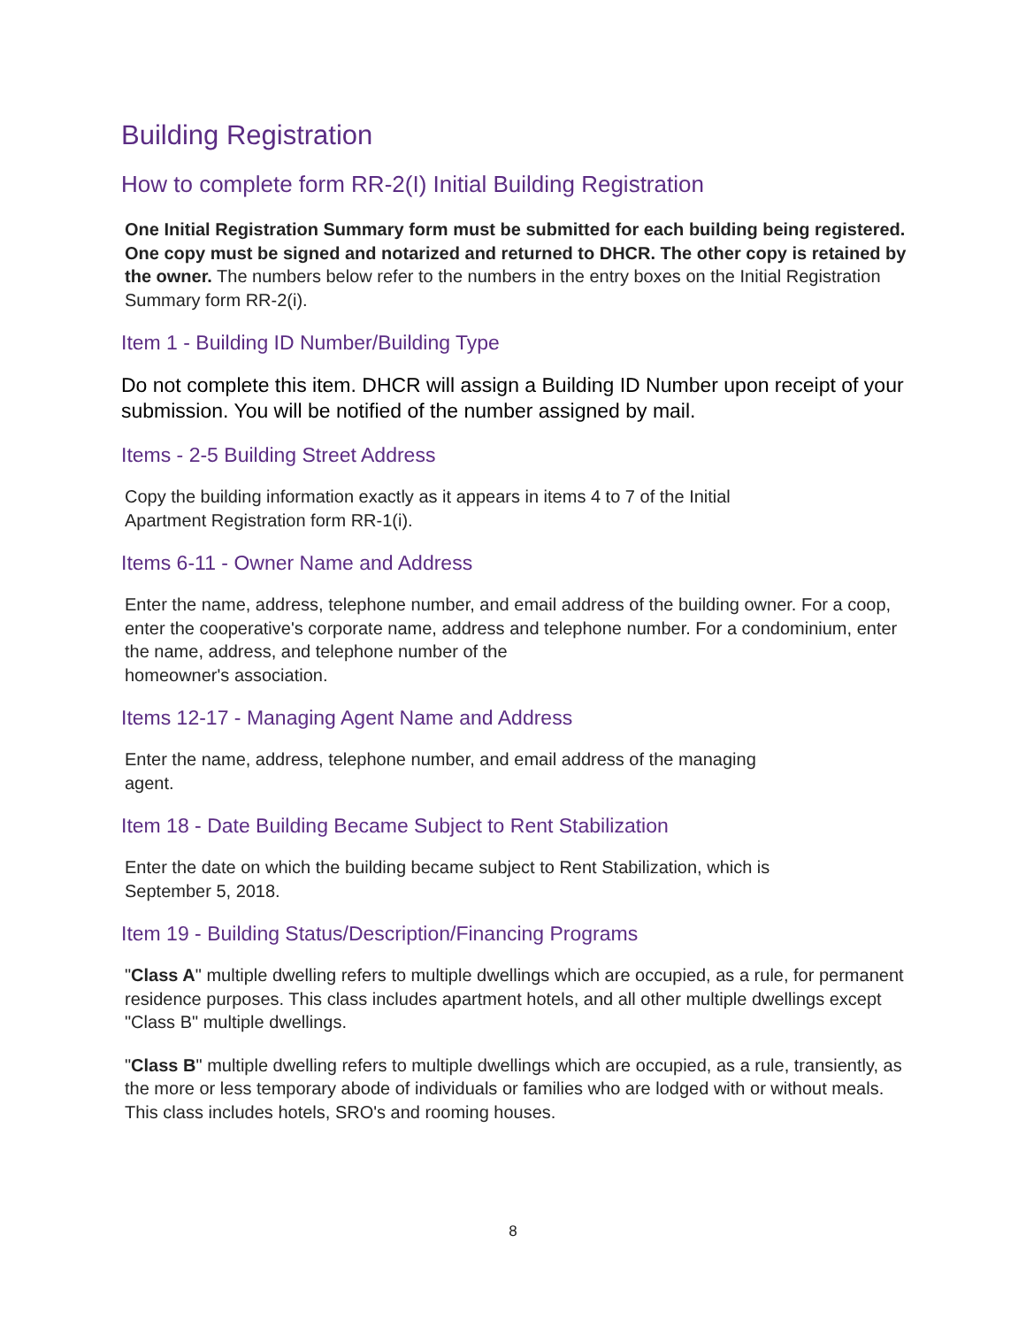Building Registration
How to complete form RR-2(I) Initial Building Registration
One Initial Registration Summary form must be submitted for each building being registered. One copy must be signed and notarized and returned to DHCR. The other copy is retained by the owner. The numbers below refer to the numbers in the entry boxes on the Initial Registration Summary form RR-2(i).
Item 1 - Building ID Number/Building Type
Do not complete this item. DHCR will assign a Building ID Number upon receipt of your submission. You will be notified of the number assigned by mail.
Items - 2-5 Building Street Address
Copy the building information exactly as it appears in items 4 to 7 of the Initial
Apartment Registration form RR-1(i).
Items 6-11 - Owner Name and Address
Enter the name, address, telephone number, and email address of the building owner. For a coop, enter the cooperative's corporate name, address and telephone number. For a condominium, enter the name, address, and telephone number of the
homeowner's association.
Items 12-17 - Managing Agent Name and Address
Enter the name, address, telephone number, and email address of the managing
agent.
Item 18 - Date Building Became Subject to Rent Stabilization
Enter the date on which the building became subject to Rent Stabilization, which is
September 5, 2018.
Item 19 - Building Status/Description/Financing Programs
"Class A" multiple dwelling refers to multiple dwellings which are occupied, as a rule, for permanent residence purposes. This class includes apartment hotels, and all other multiple dwellings except "Class B" multiple dwellings.
"Class B" multiple dwelling refers to multiple dwellings which are occupied, as a rule, transiently, as the more or less temporary abode of individuals or families who are lodged with or without meals. This class includes hotels, SRO's and rooming houses.
8